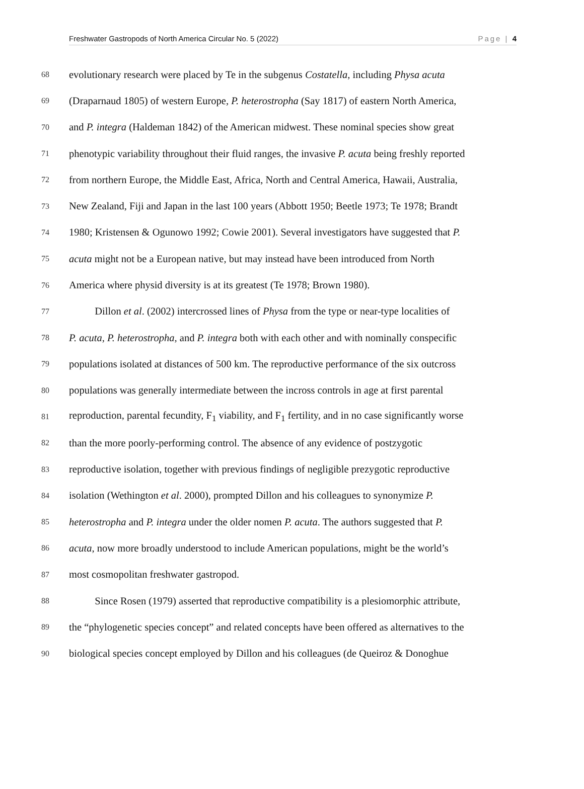Freshwater Gastropods of North America Circular No. 5 (2022) Page | 4
68 evolutionary research were placed by Te in the subgenus Costatella, including Physa acuta
69 (Draparnaud 1805) of western Europe, P. heterostropha (Say 1817) of eastern North America,
70 and P. integra (Haldeman 1842) of the American midwest. These nominal species show great
71 phenotypic variability throughout their fluid ranges, the invasive P. acuta being freshly reported
72 from northern Europe, the Middle East, Africa, North and Central America, Hawaii, Australia,
73 New Zealand, Fiji and Japan in the last 100 years (Abbott 1950; Beetle 1973; Te 1978; Brandt
74 1980; Kristensen & Ogunowo 1992; Cowie 2001). Several investigators have suggested that P.
75 acuta might not be a European native, but may instead have been introduced from North
76 America where physid diversity is at its greatest (Te 1978; Brown 1980).
77   Dillon et al. (2002) intercrossed lines of Physa from the type or near-type localities of
78 P. acuta, P. heterostropha, and P. integra both with each other and with nominally conspecific
79 populations isolated at distances of 500 km. The reproductive performance of the six outcross
80 populations was generally intermediate between the incross controls in age at first parental
81 reproduction, parental fecundity, F<sub>1</sub> viability, and F<sub>1</sub> fertility, and in no case significantly worse
82 than the more poorly-performing control. The absence of any evidence of postzygotic
83 reproductive isolation, together with previous findings of negligible prezygotic reproductive
84 isolation (Wethington et al. 2000), prompted Dillon and his colleagues to synonymize P.
85 heterostropha and P. integra under the older nomen P. acuta. The authors suggested that P.
86 acuta, now more broadly understood to include American populations, might be the world’s
87 most cosmopolitan freshwater gastropod.
88   Since Rosen (1979) asserted that reproductive compatibility is a plesiomorphic attribute,
89 the “phylogenetic species concept” and related concepts have been offered as alternatives to the
90 biological species concept employed by Dillon and his colleagues (de Queiroz & Donoghue